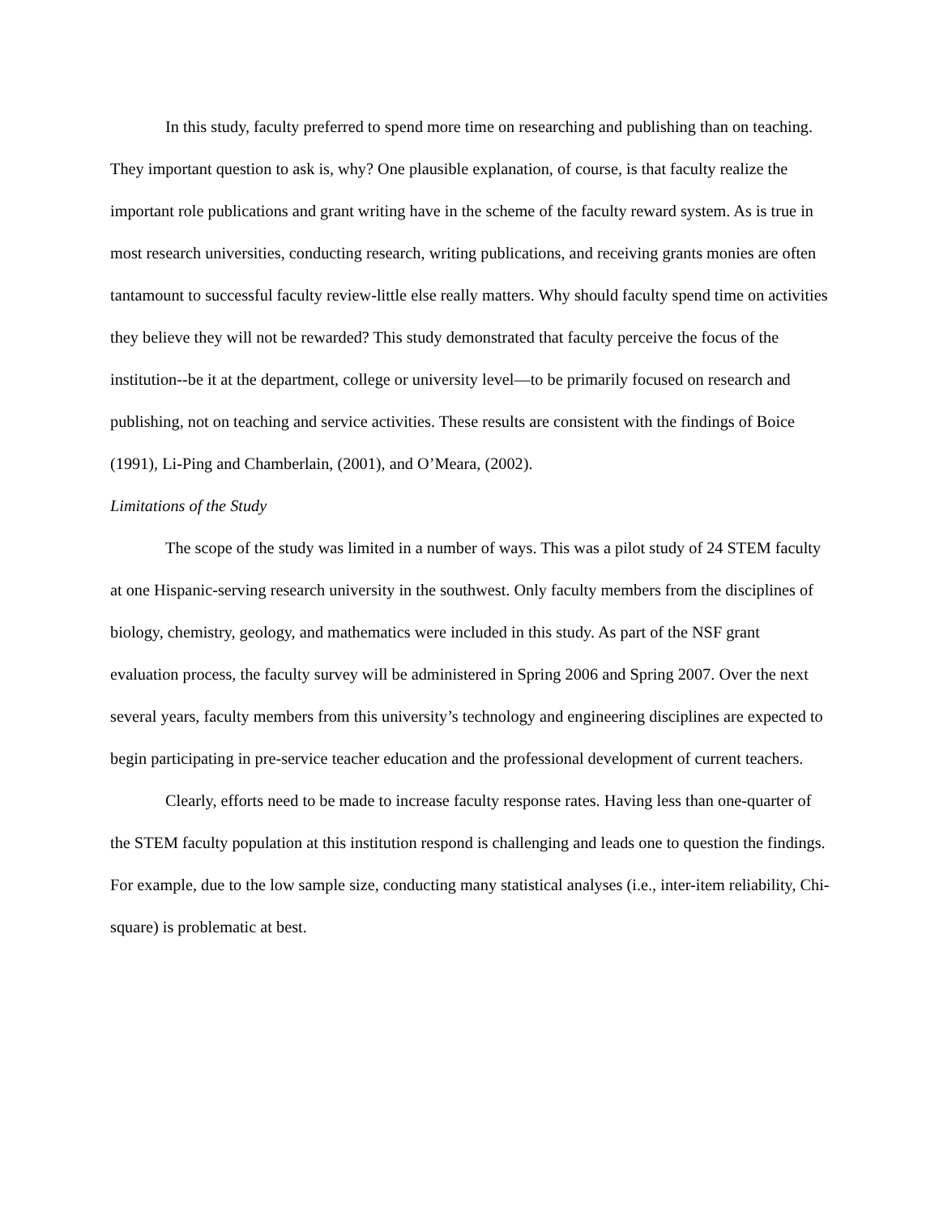In this study, faculty preferred to spend more time on researching and publishing than on teaching. They important question to ask is, why? One plausible explanation, of course, is that faculty realize the important role publications and grant writing have in the scheme of the faculty reward system. As is true in most research universities, conducting research, writing publications, and receiving grants monies are often tantamount to successful faculty review-little else really matters. Why should faculty spend time on activities they believe they will not be rewarded? This study demonstrated that faculty perceive the focus of the institution--be it at the department, college or university level—to be primarily focused on research and publishing, not on teaching and service activities. These results are consistent with the findings of Boice (1991), Li-Ping and Chamberlain, (2001), and O’Meara, (2002).
Limitations of the Study
The scope of the study was limited in a number of ways. This was a pilot study of 24 STEM faculty at one Hispanic-serving research university in the southwest. Only faculty members from the disciplines of biology, chemistry, geology, and mathematics were included in this study. As part of the NSF grant evaluation process, the faculty survey will be administered in Spring 2006 and Spring 2007. Over the next several years, faculty members from this university’s technology and engineering disciplines are expected to begin participating in pre-service teacher education and the professional development of current teachers.
Clearly, efforts need to be made to increase faculty response rates. Having less than one-quarter of the STEM faculty population at this institution respond is challenging and leads one to question the findings. For example, due to the low sample size, conducting many statistical analyses (i.e., inter-item reliability, Chi-square) is problematic at best.